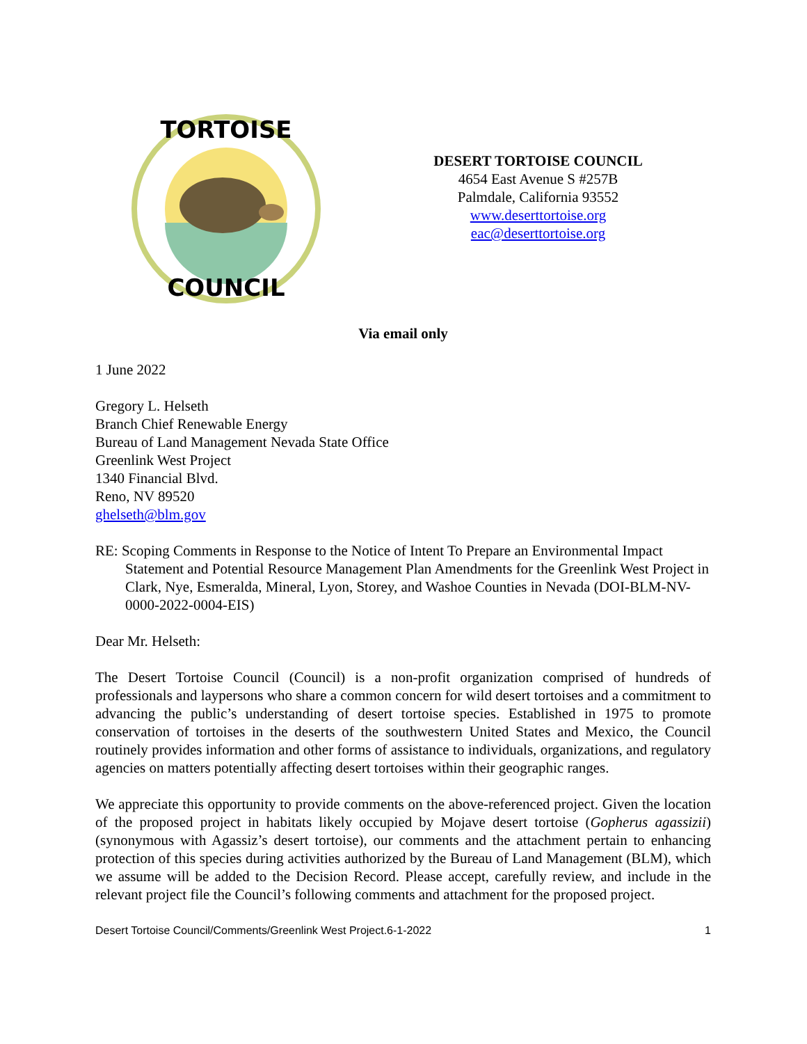TORTOISE
COUNCIL
DESERT TORTOISE COUNCIL
4654 East Avenue S #257B
Palmdale, California 93552
www.deserttortoise.org
eac@deserttortoise.org
Via email only
1 June 2022
Gregory L. Helseth
Branch Chief Renewable Energy
Bureau of Land Management Nevada State Office
Greenlink West Project
1340 Financial Blvd.
Reno, NV 89520
ghelseth@blm.gov
RE: Scoping Comments in Response to the Notice of Intent To Prepare an Environmental Impact Statement and Potential Resource Management Plan Amendments for the Greenlink West Project in Clark, Nye, Esmeralda, Mineral, Lyon, Storey, and Washoe Counties in Nevada (DOI-BLM-NV-0000-2022-0004-EIS)
Dear Mr. Helseth:
The Desert Tortoise Council (Council) is a non-profit organization comprised of hundreds of professionals and laypersons who share a common concern for wild desert tortoises and a commitment to advancing the public’s understanding of desert tortoise species. Established in 1975 to promote conservation of tortoises in the deserts of the southwestern United States and Mexico, the Council routinely provides information and other forms of assistance to individuals, organizations, and regulatory agencies on matters potentially affecting desert tortoises within their geographic ranges.
We appreciate this opportunity to provide comments on the above-referenced project. Given the location of the proposed project in habitats likely occupied by Mojave desert tortoise (Gopherus agassizii) (synonymous with Agassiz’s desert tortoise), our comments and the attachment pertain to enhancing protection of this species during activities authorized by the Bureau of Land Management (BLM), which we assume will be added to the Decision Record. Please accept, carefully review, and include in the relevant project file the Council’s following comments and attachment for the proposed project.
Desert Tortoise Council/Comments/Greenlink West Project.6-1-2022 1